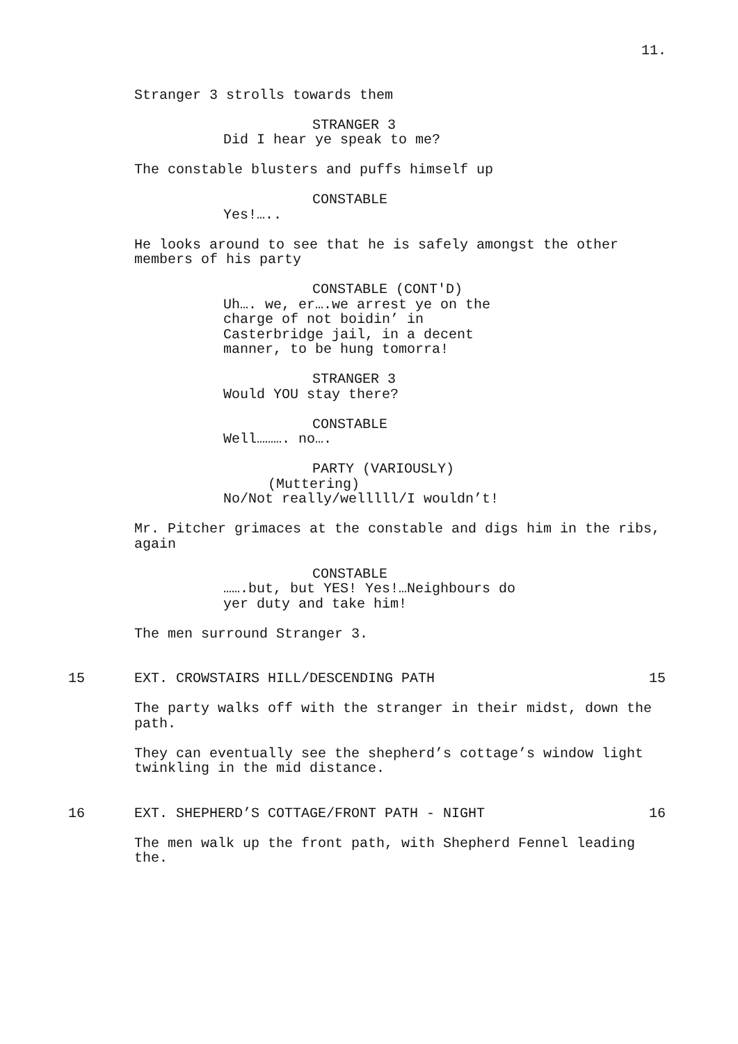11.
Stranger 3 strolls towards them
STRANGER 3
Did I hear ye speak to me?
The constable blusters and puffs himself up
CONSTABLE
Yes!…..
He looks around to see that he is safely amongst the other members of his party
CONSTABLE (CONT'D)
Uh…. we, er….we arrest ye on the charge of not boidin’ in Casterbridge jail, in a decent manner, to be hung tomorra!
STRANGER 3
Would YOU stay there?
CONSTABLE
Well………. no….
PARTY (VARIOUSLY)
(Muttering)
No/Not really/welllll/I wouldn’t!
Mr. Pitcher grimaces at the constable and digs him in the ribs, again
CONSTABLE
…….but, but YES! Yes!…Neighbours do yer duty and take him!
The men surround Stranger 3.
15 EXT. CROWSTAIRS HILL/DESCENDING PATH 15
The party walks off with the stranger in their midst, down the path.
They can eventually see the shepherd’s cottage’s window light twinkling in the mid distance.
16 EXT. SHEPHERD’S COTTAGE/FRONT PATH - NIGHT 16
The men walk up the front path, with Shepherd Fennel leading the.